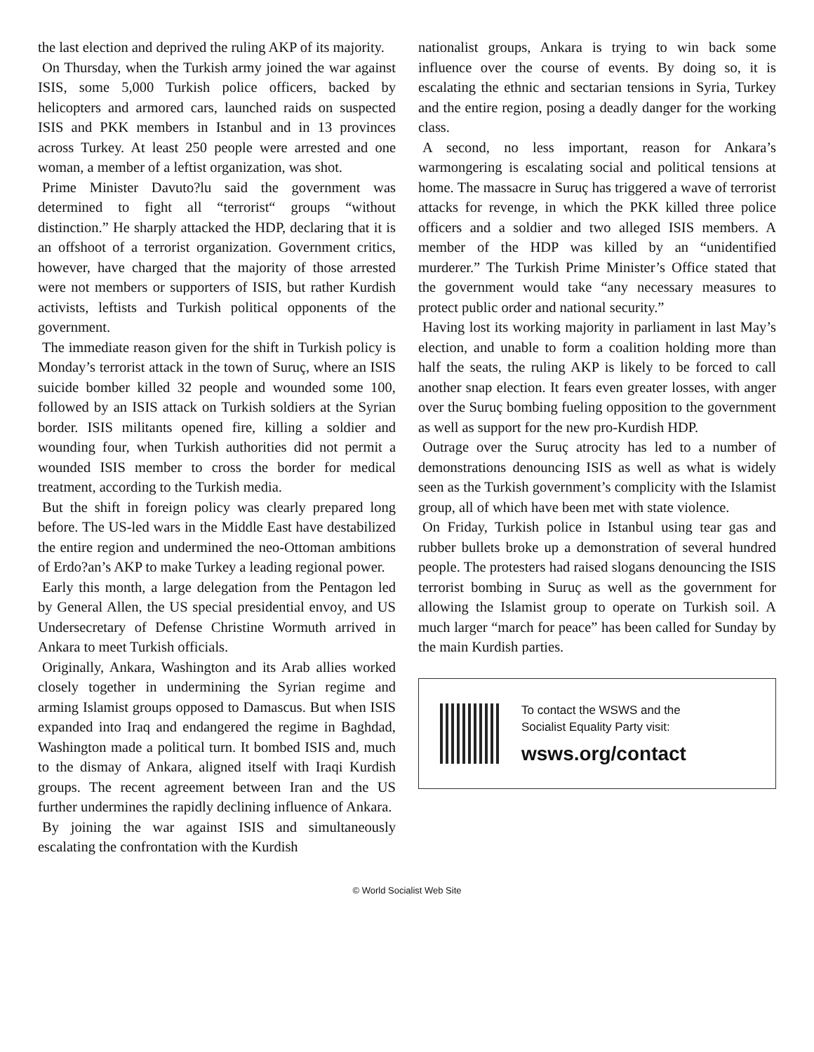the last election and deprived the ruling AKP of its majority.
On Thursday, when the Turkish army joined the war against ISIS, some 5,000 Turkish police officers, backed by helicopters and armored cars, launched raids on suspected ISIS and PKK members in Istanbul and in 13 provinces across Turkey. At least 250 people were arrested and one woman, a member of a leftist organization, was shot.
Prime Minister Davuto?lu said the government was determined to fight all “terrorist“ groups “without distinction.” He sharply attacked the HDP, declaring that it is an offshoot of a terrorist organization. Government critics, however, have charged that the majority of those arrested were not members or supporters of ISIS, but rather Kurdish activists, leftists and Turkish political opponents of the government.
The immediate reason given for the shift in Turkish policy is Monday’s terrorist attack in the town of Suruç, where an ISIS suicide bomber killed 32 people and wounded some 100, followed by an ISIS attack on Turkish soldiers at the Syrian border. ISIS militants opened fire, killing a soldier and wounding four, when Turkish authorities did not permit a wounded ISIS member to cross the border for medical treatment, according to the Turkish media.
But the shift in foreign policy was clearly prepared long before. The US-led wars in the Middle East have destabilized the entire region and undermined the neo-Ottoman ambitions of Erdo?an’s AKP to make Turkey a leading regional power.
Early this month, a large delegation from the Pentagon led by General Allen, the US special presidential envoy, and US Undersecretary of Defense Christine Wormuth arrived in Ankara to meet Turkish officials.
Originally, Ankara, Washington and its Arab allies worked closely together in undermining the Syrian regime and arming Islamist groups opposed to Damascus. But when ISIS expanded into Iraq and endangered the regime in Baghdad, Washington made a political turn. It bombed ISIS and, much to the dismay of Ankara, aligned itself with Iraqi Kurdish groups. The recent agreement between Iran and the US further undermines the rapidly declining influence of Ankara.
By joining the war against ISIS and simultaneously escalating the confrontation with the Kurdish
nationalist groups, Ankara is trying to win back some influence over the course of events. By doing so, it is escalating the ethnic and sectarian tensions in Syria, Turkey and the entire region, posing a deadly danger for the working class.
A second, no less important, reason for Ankara’s warmongering is escalating social and political tensions at home. The massacre in Suruç has triggered a wave of terrorist attacks for revenge, in which the PKK killed three police officers and a soldier and two alleged ISIS members. A member of the HDP was killed by an “unidentified murderer.” The Turkish Prime Minister’s Office stated that the government would take “any necessary measures to protect public order and national security.”
Having lost its working majority in parliament in last May’s election, and unable to form a coalition holding more than half the seats, the ruling AKP is likely to be forced to call another snap election. It fears even greater losses, with anger over the Suruç bombing fueling opposition to the government as well as support for the new pro-Kurdish HDP.
Outrage over the Suruç atrocity has led to a number of demonstrations denouncing ISIS as well as what is widely seen as the Turkish government’s complicity with the Islamist group, all of which have been met with state violence.
On Friday, Turkish police in Istanbul using tear gas and rubber bullets broke up a demonstration of several hundred people. The protesters had raised slogans denouncing the ISIS terrorist bombing in Suruç as well as the government for allowing the Islamist group to operate on Turkish soil. A much larger “march for peace” has been called for Sunday by the main Kurdish parties.
To contact the WSWS and the
Socialist Equality Party visit:
wsws.org/contact
© World Socialist Web Site